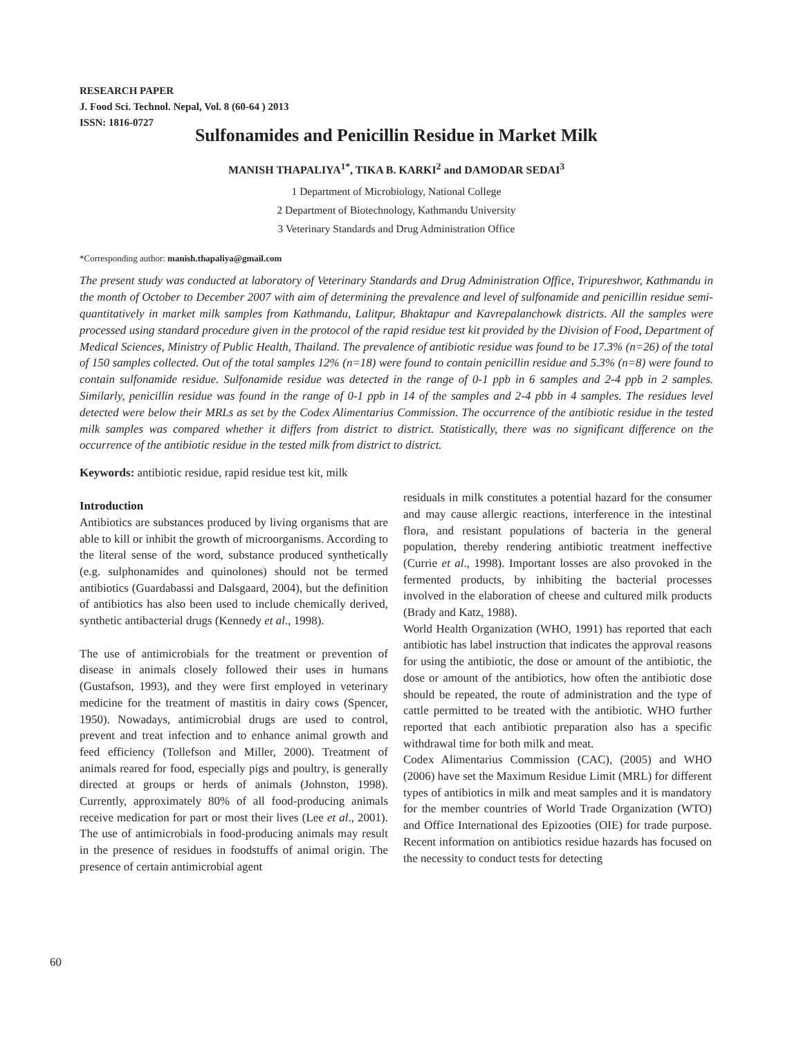RESEARCH PAPER
J. Food Sci. Technol. Nepal, Vol. 8 (60-64 ) 2013
ISSN: 1816-0727
Sulfonamides and Penicillin Residue in Market Milk
MANISH THAPALIYA<sup>1*</sup>, TIKA B. KARKI<sup>2</sup> and DAMODAR SEDAI<sup>3</sup>
1 Department of Microbiology, National College
2 Department of Biotechnology, Kathmandu University
3 Veterinary Standards and Drug Administration Office
*Corresponding author: manish.thapaliya@gmail.com
The present study was conducted at laboratory of Veterinary Standards and Drug Administration Office, Tripureshwor, Kathmandu in the month of October to December 2007 with aim of determining the prevalence and level of sulfonamide and penicillin residue semi-quantitatively in market milk samples from Kathmandu, Lalitpur, Bhaktapur and Kavrepalanchowk districts. All the samples were processed using standard procedure given in the protocol of the rapid residue test kit provided by the Division of Food, Department of Medical Sciences, Ministry of Public Health, Thailand. The prevalence of antibiotic residue was found to be 17.3% (n=26) of the total of 150 samples collected. Out of the total samples 12% (n=18) were found to contain penicillin residue and 5.3% (n=8) were found to contain sulfonamide residue. Sulfonamide residue was detected in the range of 0-1 ppb in 6 samples and 2-4 ppb in 2 samples. Similarly, penicillin residue was found in the range of 0-1 ppb in 14 of the samples and 2-4 pbb in 4 samples. The residues level detected were below their MRLs as set by the Codex Alimentarius Commission. The occurrence of the antibiotic residue in the tested milk samples was compared whether it differs from district to district. Statistically, there was no significant difference on the occurrence of the antibiotic residue in the tested milk from district to district.
Keywords: antibiotic residue, rapid residue test kit, milk
Introduction
Antibiotics are substances produced by living organisms that are able to kill or inhibit the growth of microorganisms. According to the literal sense of the word, substance produced synthetically (e.g. sulphonamides and quinolones) should not be termed antibiotics (Guardabassi and Dalsgaard, 2004), but the definition of antibiotics has also been used to include chemically derived, synthetic antibacterial drugs (Kennedy et al., 1998).
The use of antimicrobials for the treatment or prevention of disease in animals closely followed their uses in humans (Gustafson, 1993), and they were first employed in veterinary medicine for the treatment of mastitis in dairy cows (Spencer, 1950). Nowadays, antimicrobial drugs are used to control, prevent and treat infection and to enhance animal growth and feed efficiency (Tollefson and Miller, 2000). Treatment of animals reared for food, especially pigs and poultry, is generally directed at groups or herds of animals (Johnston, 1998). Currently, approximately 80% of all food-producing animals receive medication for part or most their lives (Lee et al., 2001). The use of antimicrobials in food-producing animals may result in the presence of residues in foodstuffs of animal origin. The presence of certain antimicrobial agent
residuals in milk constitutes a potential hazard for the consumer and may cause allergic reactions, interference in the intestinal flora, and resistant populations of bacteria in the general population, thereby rendering antibiotic treatment ineffective (Currie et al., 1998). Important losses are also provoked in the fermented products, by inhibiting the bacterial processes involved in the elaboration of cheese and cultured milk products (Brady and Katz, 1988).
World Health Organization (WHO, 1991) has reported that each antibiotic has label instruction that indicates the approval reasons for using the antibiotic, the dose or amount of the antibiotic, the dose or amount of the antibiotics, how often the antibiotic dose should be repeated, the route of administration and the type of cattle permitted to be treated with the antibiotic. WHO further reported that each antibiotic preparation also has a specific withdrawal time for both milk and meat.
Codex Alimentarius Commission (CAC), (2005) and WHO (2006) have set the Maximum Residue Limit (MRL) for different types of antibiotics in milk and meat samples and it is mandatory for the member countries of World Trade Organization (WTO) and Office International des Epizooties (OIE) for trade purpose. Recent information on antibiotics residue hazards has focused on the necessity to conduct tests for detecting
60